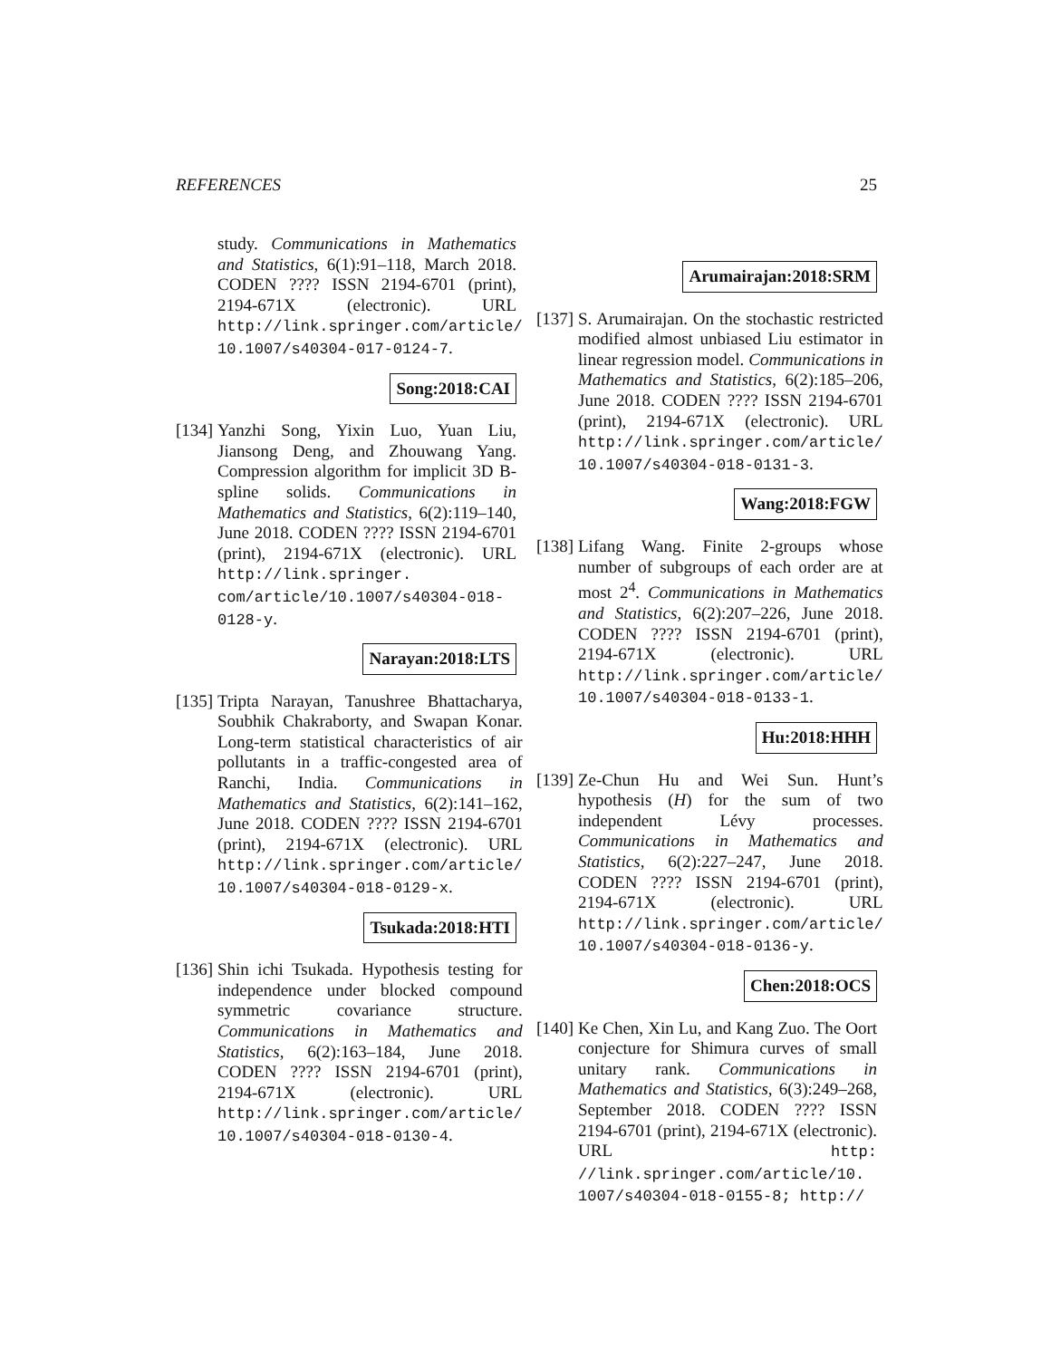REFERENCES 25
study. Communications in Mathematics and Statistics, 6(1):91–118, March 2018. CODEN ???? ISSN 2194-6701 (print), 2194-671X (electronic). URL http://link.springer.com/article/ 10.1007/s40304-017-0124-7.
Song:2018:CAI
[134]
Yanzhi Song, Yixin Luo, Yuan Liu, Jiansong Deng, and Zhouwang Yang. Compression algorithm for implicit 3D B-spline solids. Communications in Mathematics and Statistics, 6(2):119–140, June 2018. CODEN ???? ISSN 2194-6701 (print), 2194-671X (electronic). URL http://link.springer. com/article/10.1007/s40304-018- 0128-y.
Narayan:2018:LTS
[135]
Tripta Narayan, Tanushree Bhattacharya, Soubhik Chakraborty, and Swapan Konar. Long-term statistical characteristics of air pollutants in a traffic-congested area of Ranchi, India. Communications in Mathematics and Statistics, 6(2):141–162, June 2018. CODEN ???? ISSN 2194-6701 (print), 2194-671X (electronic). URL http://link.springer.com/article/ 10.1007/s40304-018-0129-x.
Tsukada:2018:HTI
[136]
Shin ichi Tsukada. Hypothesis testing for independence under blocked compound symmetric covariance structure. Communications in Mathematics and Statistics, 6(2):163–184, June 2018. CODEN ???? ISSN 2194-6701 (print), 2194-671X (electronic). URL http://link.springer.com/article/ 10.1007/s40304-018-0130-4.
Arumairajan:2018:SRM
[137]
S. Arumairajan. On the stochastic restricted modified almost unbiased Liu estimator in linear regression model. Communications in Mathematics and Statistics, 6(2):185–206, June 2018. CODEN ???? ISSN 2194-6701 (print), 2194-671X (electronic). URL http://link.springer.com/article/ 10.1007/s40304-018-0131-3.
Wang:2018:FGW
[138]
Lifang Wang. Finite 2-groups whose number of subgroups of each order are at most 2<sup>4</sup>. Communications in Mathematics and Statistics, 6(2):207–226, June 2018. CODEN ???? ISSN 2194-6701 (print), 2194-671X (electronic). URL http://link.springer.com/article/ 10.1007/s40304-018-0133-1.
Hu:2018:HHH
[139]
Ze-Chun Hu and Wei Sun. Hunt’s hypothesis (H) for the sum of two independent Lévy processes. Communications in Mathematics and Statistics, 6(2):227–247, June 2018. CODEN ???? ISSN 2194-6701 (print), 2194-671X (electronic). URL http://link.springer.com/article/ 10.1007/s40304-018-0136-y.
Chen:2018:OCS
[140]
Ke Chen, Xin Lu, and Kang Zuo. The Oort conjecture for Shimura curves of small unitary rank. Communications in Mathematics and Statistics, 6(3):249–268, September 2018. CODEN ???? ISSN 2194-6701 (print), 2194-671X (electronic). URL http: //link.springer.com/article/10. 1007/s40304-018-0155-8; http://